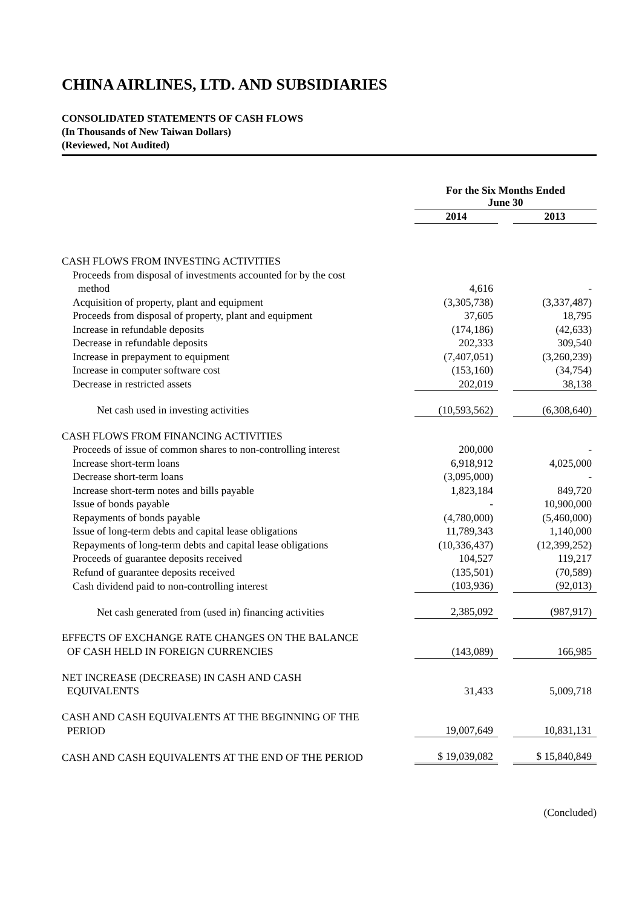CHINA AIRLINES, LTD. AND SUBSIDIARIES
CONSOLIDATED STATEMENTS OF CASH FLOWS
(In Thousands of New Taiwan Dollars)
(Reviewed, Not Audited)
| | For the Six Months Ended June 30 | | |
| | 2014 | | 2013 |
| CASH FLOWS FROM INVESTING ACTIVITIES | | | |
| Proceeds from disposal of investments accounted for by the cost | | | |
| method | 4,616 | | - |
| Acquisition of property, plant and equipment | (3,305,738) | | (3,337,487) |
| Proceeds from disposal of property, plant and equipment | 37,605 | | 18,795 |
| Increase in refundable deposits | (174,186) | | (42,633) |
| Decrease in refundable deposits | 202,333 | | 309,540 |
| Increase in prepayment to equipment | (7,407,051) | | (3,260,239) |
| Increase in computer software cost | (153,160) | | (34,754) |
| Decrease in restricted assets | 202,019 | | 38,138 |
| Net cash used in investing activities | (10,593,562) | | (6,308,640) |
| CASH FLOWS FROM FINANCING ACTIVITIES | | | |
| Proceeds of issue of common shares to non-controlling interest | 200,000 | | - |
| Increase short-term loans | 6,918,912 | | 4,025,000 |
| Decrease short-term loans | (3,095,000) | | - |
| Increase short-term notes and bills payable | 1,823,184 | | 849,720 |
| Issue of bonds payable | - | | 10,900,000 |
| Repayments of bonds payable | (4,780,000) | | (5,460,000) |
| Issue of long-term debts and capital lease obligations | 11,789,343 | | 1,140,000 |
| Repayments of long-term debts and capital lease obligations | (10,336,437) | | (12,399,252) |
| Proceeds of guarantee deposits received | 104,527 | | 119,217 |
| Refund of guarantee deposits received | (135,501) | | (70,589) |
| Cash dividend paid to non-controlling interest | (103,936) | | (92,013) |
| Net cash generated from (used in) financing activities | 2,385,092 | | (987,917) |
| EFFECTS OF EXCHANGE RATE CHANGES ON THE BALANCE | | | |
| OF CASH HELD IN FOREIGN CURRENCIES | (143,089) | | 166,985 |
| NET INCREASE (DECREASE) IN CASH AND CASH | | | |
| EQUIVALENTS | 31,433 | | 5,009,718 |
| CASH AND CASH EQUIVALENTS AT THE BEGINNING OF THE | | | |
| PERIOD | 19,007,649 | | 10,831,131 |
| CASH AND CASH EQUIVALENTS AT THE END OF THE PERIOD | $ 19,039,082 | | $ 15,840,849 |
(Concluded)